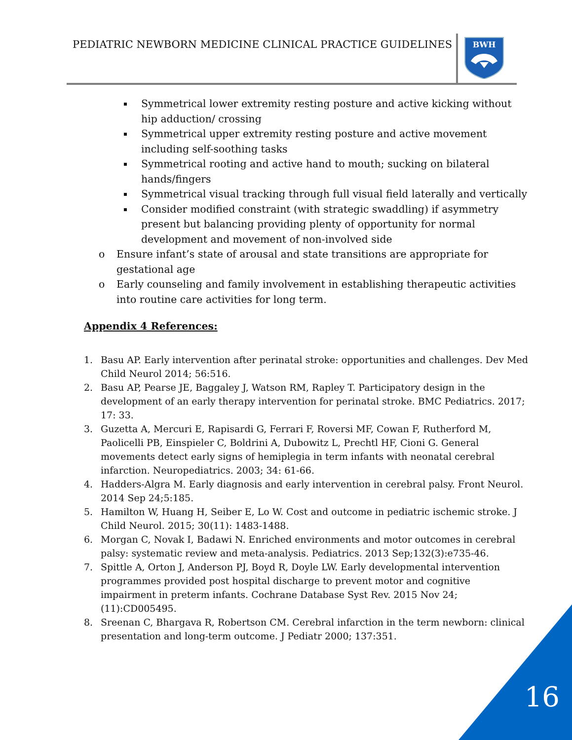PEDIATRIC NEWBORN MEDICINE CLINICAL PRACTICE GUIDELINES
BWH
Symmetrical lower extremity resting posture and active kicking without hip adduction/ crossing
Symmetrical upper extremity resting posture and active movement including self-soothing tasks
Symmetrical rooting and active hand to mouth; sucking on bilateral hands/fingers
Symmetrical visual tracking through full visual field laterally and vertically
Consider modified constraint (with strategic swaddling) if asymmetry present but balancing providing plenty of opportunity for normal development and movement of non-involved side
o Ensure infant’s state of arousal and state transitions are appropriate for gestational age
o Early counseling and family involvement in establishing therapeutic activities into routine care activities for long term.
Appendix 4 References:
1. Basu AP. Early intervention after perinatal stroke: opportunities and challenges. Dev Med Child Neurol 2014; 56:516.
2. Basu AP, Pearse JE, Baggaley J, Watson RM, Rapley T. Participatory design in the development of an early therapy intervention for perinatal stroke. BMC Pediatrics. 2017; 17: 33.
3. Guzetta A, Mercuri E, Rapisardi G, Ferrari F, Roversi MF, Cowan F, Rutherford M, Paolicelli PB, Einspieler C, Boldrini A, Dubowitz L, Prechtl HF, Cioni G. General movements detect early signs of hemiplegia in term infants with neonatal cerebral infarction. Neuropediatrics. 2003; 34: 61-66.
4. Hadders-Algra M. Early diagnosis and early intervention in cerebral palsy. Front Neurol. 2014 Sep 24;5:185.
5. Hamilton W, Huang H, Seiber E, Lo W. Cost and outcome in pediatric ischemic stroke. J Child Neurol. 2015; 30(11): 1483-1488.
6. Morgan C, Novak I, Badawi N. Enriched environments and motor outcomes in cerebral palsy: systematic review and meta-analysis. Pediatrics. 2013 Sep;132(3):e735-46.
7. Spittle A, Orton J, Anderson PJ, Boyd R, Doyle LW. Early developmental intervention programmes provided post hospital discharge to prevent motor and cognitive impairment in preterm infants. Cochrane Database Syst Rev. 2015 Nov 24;(11):CD005495.
8. Sreenan C, Bhargava R, Robertson CM. Cerebral infarction in the term newborn: clinical presentation and long-term outcome. J Pediatr 2000; 137:351.
16